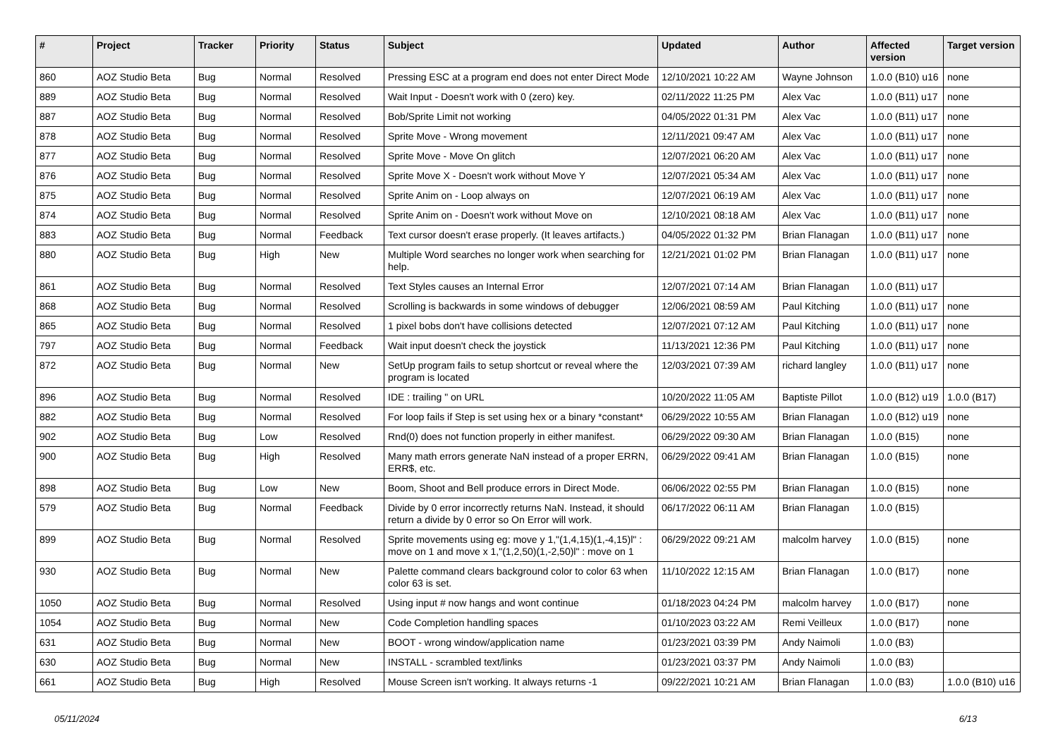| # | Project | Tracker | Priority | Status | Subject | Updated | Author | Affected version | Target version |
| --- | --- | --- | --- | --- | --- | --- | --- | --- | --- |
| 860 | AOZ Studio Beta | Bug | Normal | Resolved | Pressing ESC at a program end does not enter Direct Mode | 12/10/2021 10:22 AM | Wayne Johnson | 1.0.0 (B10) u16 | none |
| 889 | AOZ Studio Beta | Bug | Normal | Resolved | Wait Input - Doesn't work with 0 (zero) key. | 02/11/2022 11:25 PM | Alex Vac | 1.0.0 (B11) u17 | none |
| 887 | AOZ Studio Beta | Bug | Normal | Resolved | Bob/Sprite Limit not working | 04/05/2022 01:31 PM | Alex Vac | 1.0.0 (B11) u17 | none |
| 878 | AOZ Studio Beta | Bug | Normal | Resolved | Sprite Move - Wrong movement | 12/11/2021 09:47 AM | Alex Vac | 1.0.0 (B11) u17 | none |
| 877 | AOZ Studio Beta | Bug | Normal | Resolved | Sprite Move - Move On glitch | 12/07/2021 06:20 AM | Alex Vac | 1.0.0 (B11) u17 | none |
| 876 | AOZ Studio Beta | Bug | Normal | Resolved | Sprite Move X - Doesn't work without Move Y | 12/07/2021 05:34 AM | Alex Vac | 1.0.0 (B11) u17 | none |
| 875 | AOZ Studio Beta | Bug | Normal | Resolved | Sprite Anim on - Loop always on | 12/07/2021 06:19 AM | Alex Vac | 1.0.0 (B11) u17 | none |
| 874 | AOZ Studio Beta | Bug | Normal | Resolved | Sprite Anim on - Doesn't work without Move on | 12/10/2021 08:18 AM | Alex Vac | 1.0.0 (B11) u17 | none |
| 883 | AOZ Studio Beta | Bug | Normal | Feedback | Text cursor doesn't erase properly. (It leaves artifacts.) | 04/05/2022 01:32 PM | Brian Flanagan | 1.0.0 (B11) u17 | none |
| 880 | AOZ Studio Beta | Bug | High | New | Multiple Word searches no longer work when searching for help. | 12/21/2021 01:02 PM | Brian Flanagan | 1.0.0 (B11) u17 | none |
| 861 | AOZ Studio Beta | Bug | Normal | Resolved | Text Styles causes an Internal Error | 12/07/2021 07:14 AM | Brian Flanagan | 1.0.0 (B11) u17 | |
| 868 | AOZ Studio Beta | Bug | Normal | Resolved | Scrolling is backwards in some windows of debugger | 12/06/2021 08:59 AM | Paul Kitching | 1.0.0 (B11) u17 | none |
| 865 | AOZ Studio Beta | Bug | Normal | Resolved | 1 pixel bobs don't have collisions detected | 12/07/2021 07:12 AM | Paul Kitching | 1.0.0 (B11) u17 | none |
| 797 | AOZ Studio Beta | Bug | Normal | Feedback | Wait input doesn't check the joystick | 11/13/2021 12:36 PM | Paul Kitching | 1.0.0 (B11) u17 | none |
| 872 | AOZ Studio Beta | Bug | Normal | New | SetUp program fails to setup shortcut or reveal where the program is located | 12/03/2021 07:39 AM | richard langley | 1.0.0 (B11) u17 | none |
| 896 | AOZ Studio Beta | Bug | Normal | Resolved | IDE : trailing " on URL | 10/20/2022 11:05 AM | Baptiste Pillot | 1.0.0 (B12) u19 | 1.0.0 (B17) |
| 882 | AOZ Studio Beta | Bug | Normal | Resolved | For loop fails if Step is set using hex or a binary *constant* | 06/29/2022 10:55 AM | Brian Flanagan | 1.0.0 (B12) u19 | none |
| 902 | AOZ Studio Beta | Bug | Low | Resolved | Rnd(0) does not function properly in either manifest. | 06/29/2022 09:30 AM | Brian Flanagan | 1.0.0 (B15) | none |
| 900 | AOZ Studio Beta | Bug | High | Resolved | Many math errors generate NaN instead of a proper ERRN, ERR$, etc. | 06/29/2022 09:41 AM | Brian Flanagan | 1.0.0 (B15) | none |
| 898 | AOZ Studio Beta | Bug | Low | New | Boom, Shoot and Bell produce errors in Direct Mode. | 06/06/2022 02:55 PM | Brian Flanagan | 1.0.0 (B15) | none |
| 579 | AOZ Studio Beta | Bug | Normal | Feedback | Divide by 0 error incorrectly returns NaN. Instead, it should return a divide by 0 error so On Error will work. | 06/17/2022 06:11 AM | Brian Flanagan | 1.0.0 (B15) | |
| 899 | AOZ Studio Beta | Bug | Normal | Resolved | Sprite movements using eg: move y 1,"(1,4,15)(1,-4,15)l" : move on 1 and move x 1,"(1,2,50)(1,-2,50)l" : move on 1 | 06/29/2022 09:21 AM | malcolm harvey | 1.0.0 (B15) | none |
| 930 | AOZ Studio Beta | Bug | Normal | New | Palette command clears background color to color 63 when color 63 is set. | 11/10/2022 12:15 AM | Brian Flanagan | 1.0.0 (B17) | none |
| 1050 | AOZ Studio Beta | Bug | Normal | Resolved | Using input # now hangs and wont continue | 01/18/2023 04:24 PM | malcolm harvey | 1.0.0 (B17) | none |
| 1054 | AOZ Studio Beta | Bug | Normal | New | Code Completion handling spaces | 01/10/2023 03:22 AM | Remi Veilleux | 1.0.0 (B17) | none |
| 631 | AOZ Studio Beta | Bug | Normal | New | BOOT - wrong window/application name | 01/23/2021 03:39 PM | Andy Naimoli | 1.0.0 (B3) | |
| 630 | AOZ Studio Beta | Bug | Normal | New | INSTALL - scrambled text/links | 01/23/2021 03:37 PM | Andy Naimoli | 1.0.0 (B3) | |
| 661 | AOZ Studio Beta | Bug | High | Resolved | Mouse Screen isn't working. It always returns -1 | 09/22/2021 10:21 AM | Brian Flanagan | 1.0.0 (B3) | 1.0.0 (B10) u16 |
05/11/2024 6/13